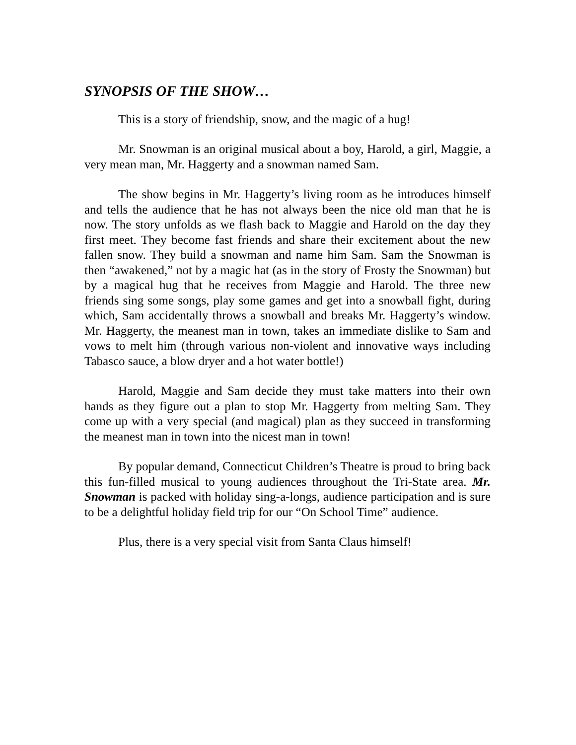SYNOPSIS OF THE SHOW…
This is a story of friendship, snow, and the magic of a hug!
Mr. Snowman is an original musical about a boy, Harold, a girl, Maggie, a very mean man, Mr. Haggerty and a snowman named Sam.
The show begins in Mr. Haggerty’s living room as he introduces himself and tells the audience that he has not always been the nice old man that he is now. The story unfolds as we flash back to Maggie and Harold on the day they first meet. They become fast friends and share their excitement about the new fallen snow. They build a snowman and name him Sam. Sam the Snowman is then “awakened,” not by a magic hat (as in the story of Frosty the Snowman) but by a magical hug that he receives from Maggie and Harold. The three new friends sing some songs, play some games and get into a snowball fight, during which, Sam accidentally throws a snowball and breaks Mr. Haggerty’s window. Mr. Haggerty, the meanest man in town, takes an immediate dislike to Sam and vows to melt him (through various non-violent and innovative ways including Tabasco sauce, a blow dryer and a hot water bottle!)
Harold, Maggie and Sam decide they must take matters into their own hands as they figure out a plan to stop Mr. Haggerty from melting Sam. They come up with a very special (and magical) plan as they succeed in transforming the meanest man in town into the nicest man in town!
By popular demand, Connecticut Children’s Theatre is proud to bring back this fun-filled musical to young audiences throughout the Tri-State area. Mr. Snowman is packed with holiday sing-a-longs, audience participation and is sure to be a delightful holiday field trip for our “On School Time” audience.
Plus, there is a very special visit from Santa Claus himself!